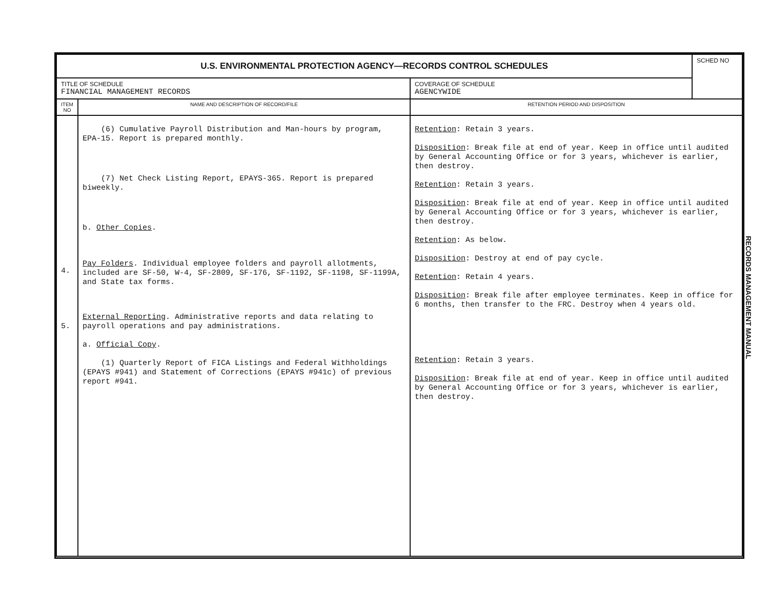| U.S. ENVIRONMENTAL PROTECTION AGENCY—RECORDS CONTROL SCHEDULES | | | SCHED NO |
| TITLE OF SCHEDULE FINANCIAL MANAGEMENT RECORDS | | COVERAGE OF SCHEDULE AGENCYWIDE | |
| ITEM NO | NAME AND DESCRIPTION OF RECORD/FILE | RETENTION PERIOD AND DISPOSITION | |
| 4. 5. | (6) Cumulative Payroll Distribution and Man-hours by program, EPA-15. Report is prepared monthly. (7) Net Check Listing Report, EPAYS-365. Report is prepared biweekly. b. Other Copies . Pay Folders . Individual employee folders and payroll allotments, included are SF-50, W-4, SF-2809, SF-176, SF-1192, SF-1198, SF-1199A, and State tax forms. External Reporting . Administrative reports and data relating to payroll operations and pay administrations. a. Official Copy . (1) Quarterly Report of FICA Listings and Federal Withholdings (EPAYS #941) and Statement of Corrections (EPAYS #941c) of previous report #941. | Retention : Retain 3 years. Disposition : Break file at end of year. Keep in office until audited by General Accounting Office or for 3 years, whichever is earlier, then destroy. Retention : Retain 3 years. Disposition : Break file at end of year. Keep in office until audited by General Accounting Office or for 3 years, whichever is earlier, then destroy. Retention : As below. Disposition : Destroy at end of pay cycle. Retention : Retain 4 years. Disposition : Break file after employee terminates. Keep in office for 6 months, then transfer to the FRC. Destroy when 4 years old. Retention : Retain 3 years. Disposition : Break file at end of year. Keep in office until audited by General Accounting Office or for 3 years, whichever is earlier, then destroy. | |
RECORDS MANAGEMENT MANUAL